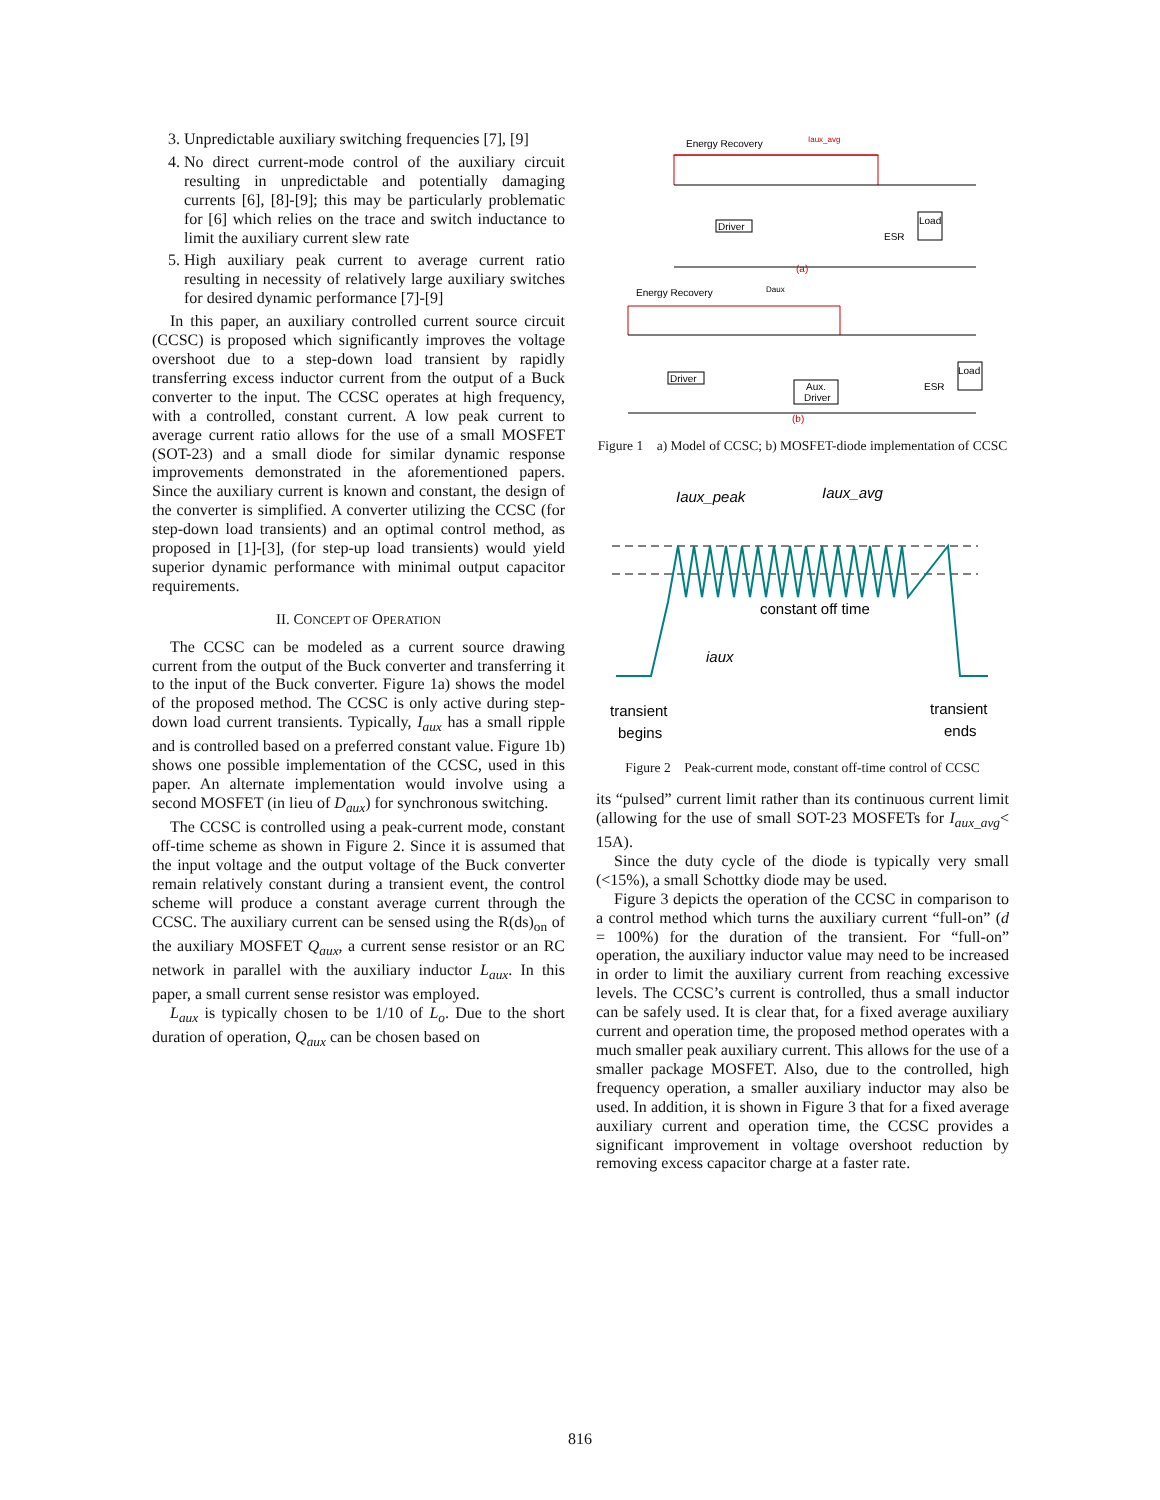3. Unpredictable auxiliary switching frequencies [7], [9]
4. No direct current-mode control of the auxiliary circuit resulting in unpredictable and potentially damaging currents [6], [8]-[9]; this may be particularly problematic for [6] which relies on the trace and switch inductance to limit the auxiliary current slew rate
5. High auxiliary peak current to average current ratio resulting in necessity of relatively large auxiliary switches for desired dynamic performance [7]-[9]
In this paper, an auxiliary controlled current source circuit (CCSC) is proposed which significantly improves the voltage overshoot due to a step-down load transient by rapidly transferring excess inductor current from the output of a Buck converter to the input. The CCSC operates at high frequency, with a controlled, constant current. A low peak current to average current ratio allows for the use of a small MOSFET (SOT-23) and a small diode for similar dynamic response improvements demonstrated in the aforementioned papers. Since the auxiliary current is known and constant, the design of the converter is simplified. A converter utilizing the CCSC (for step-down load transients) and an optimal control method, as proposed in [1]-[3], (for step-up load transients) would yield superior dynamic performance with minimal output capacitor requirements.
II. CONCEPT OF OPERATION
The CCSC can be modeled as a current source drawing current from the output of the Buck converter and transferring it to the input of the Buck converter. Figure 1a) shows the model of the proposed method. The CCSC is only active during step-down load current transients. Typically, I<sub>aux</sub> has a small ripple and is controlled based on a preferred constant value. Figure 1b) shows one possible implementation of the CCSC, used in this paper. An alternate implementation would involve using a second MOSFET (in lieu of D<sub>aux</sub>) for synchronous switching.
The CCSC is controlled using a peak-current mode, constant off-time scheme as shown in Figure 2. Since it is assumed that the input voltage and the output voltage of the Buck converter remain relatively constant during a transient event, the control scheme will produce a constant average current through the CCSC. The auxiliary current can be sensed using the R(ds)<sub>on</sub> of the auxiliary MOSFET Q<sub>aux</sub>, a current sense resistor or an RC network in parallel with the auxiliary inductor L<sub>aux</sub>. In this paper, a small current sense resistor was employed.
L<sub>aux</sub> is typically chosen to be 1/10 of L<sub>o</sub>. Due to the short duration of operation, Q<sub>aux</sub> can be chosen based on
Energy Recovery
Iaux_avg
Driver
Load
ESR
(a)
Energy Recovery
Daux
Driver
Aux.
Driver
Load
ESR
(b)
Figure 1 a) Model of CCSC; b) MOSFET-diode implementation of CCSC
Iaux_peak
Iaux_avg
constant off time
iaux
transient
begins
transient
ends
Figure 2 Peak-current mode, constant off-time control of CCSC
its “pulsed” current limit rather than its continuous current limit (allowing for the use of small SOT-23 MOSFETs for I<sub>aux_avg</sub>< 15A).
Since the duty cycle of the diode is typically very small (<15%), a small Schottky diode may be used.
Figure 3 depicts the operation of the CCSC in comparison to a control method which turns the auxiliary current “full-on” (d = 100%) for the duration of the transient. For “full-on” operation, the auxiliary inductor value may need to be increased in order to limit the auxiliary current from reaching excessive levels. The CCSC’s current is controlled, thus a small inductor can be safely used. It is clear that, for a fixed average auxiliary current and operation time, the proposed method operates with a much smaller peak auxiliary current. This allows for the use of a smaller package MOSFET. Also, due to the controlled, high frequency operation, a smaller auxiliary inductor may also be used. In addition, it is shown in Figure 3 that for a fixed average auxiliary current and operation time, the CCSC provides a significant improvement in voltage overshoot reduction by removing excess capacitor charge at a faster rate.
816